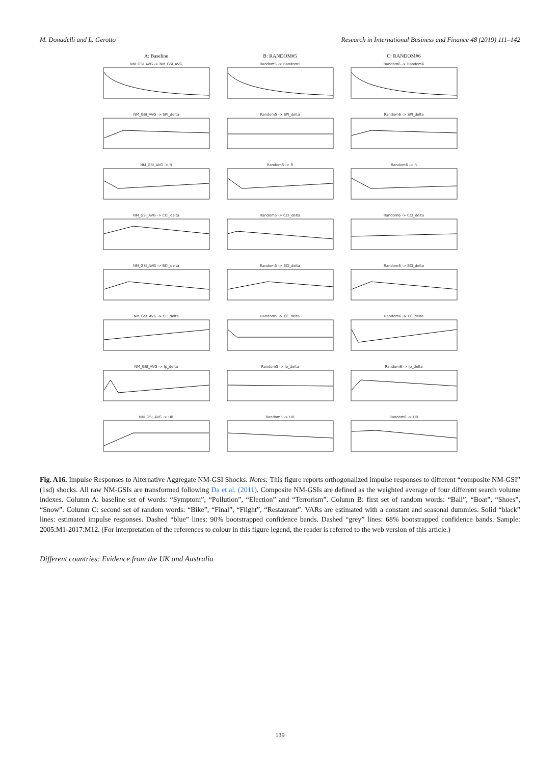M. Donadelli and L. Gerotto Research in International Business and Finance 48 (2019) 111–142
A: Baseline
B: RANDOM#5
C: RANDOM#6
NM_GSI_AVG -> NM_GSI_AVG
Random5 -> Random5
Random6 -> Random6
NM_GSI_AVG -> SPI_delta
Random5 -> SPI_delta
Random6 -> SPI_delta
NM_GSI_AVG -> R
Random5 -> R
Random6 -> R
NM_GSI_AVG -> CCI_delta
Random5 -> CCI_delta
Random6 -> CCI_delta
NM_GSI_AVG -> BCI_delta
Random5 -> BCI_delta
Random6 -> BCI_delta
NM_GSI_AVG -> CC_delta
Random5 -> CC_delta
Random6 -> CC_delta
NM_GSI_AVG -> Ip_delta
Random5 -> Ip_delta
Random6 -> Ip_delta
NM_GSI_AVG -> UR
Random5 -> UR
Random6 -> UR
Fig. A16. Impulse Responses to Alternative Aggregate NM-GSI Shocks. Notes: This figure reports orthogonalized impulse responses to different “composite NM-GSI” (1sd) shocks. All raw NM-GSIs are transformed following Da et al. (2011). Composite NM-GSIs are defined as the weighted average of four different search volume indexes. Column A: baseline set of words: “Symptom”, “Pollution”, “Election” and “Terrorism”. Column B: first set of random words: “Ball”, “Boat”, “Shoes”, “Snow”. Column C: second set of random words: “Bike”, “Final”, “Flight”, “Restaurant”. VARs are estimated with a constant and seasonal dummies. Solid “black” lines: estimated impulse responses. Dashed “blue” lines: 90% bootstrapped confidence bands. Dashed “grey” lines: 68% bootstrapped confidence bands. Sample: 2005:M1-2017:M12. (For interpretation of the references to colour in this figure legend, the reader is referred to the web version of this article.)
Different countries: Evidence from the UK and Australia
139